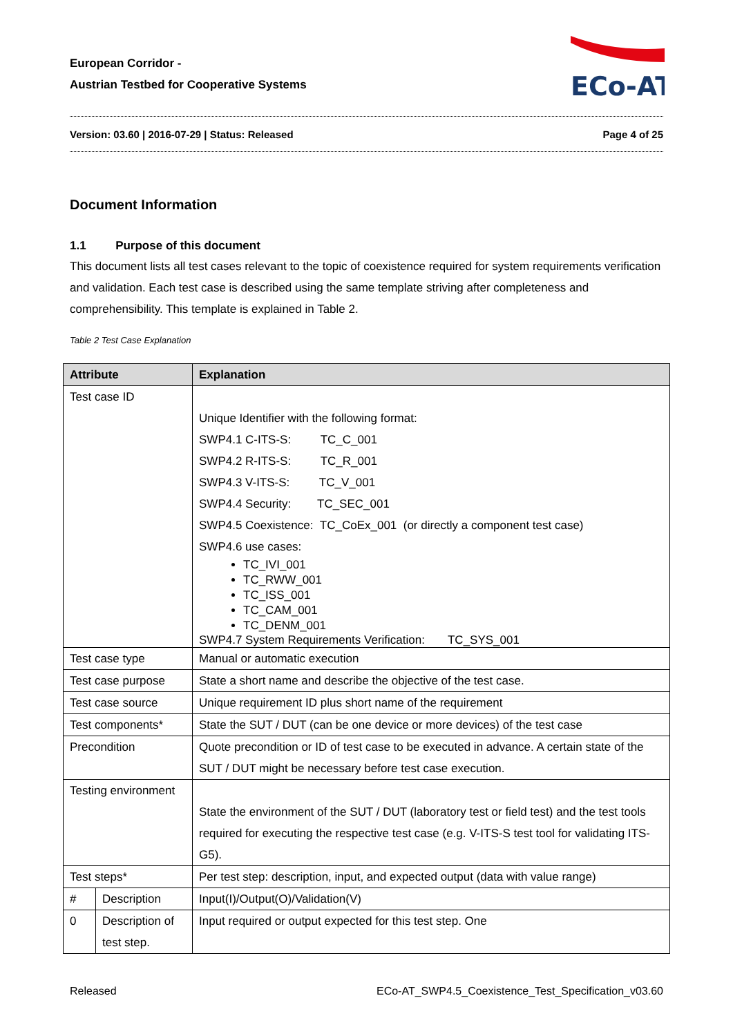European Corridor -
Austrian Testbed for Cooperative Systems
ECo-AT
Version: 03.60 | 2016-07-29 | Status: Released Page 4 of 25
Document Information
1.1 Purpose of this document
This document lists all test cases relevant to the topic of coexistence required for system requirements verification and validation. Each test case is described using the same template striving after completeness and comprehensibility. This template is explained in Table 2.
Table 2 Test Case Explanation
| Attribute | | Explanation | |
| --- | --- | --- | --- |
| Test case ID | | Unique Identifier with the following format: SWP4.1 C-ITS-S: TC_C_001 SWP4.2 R-ITS-S: TC_R_001 SWP4.3 V-ITS-S: TC_V_001 SWP4.4 Security: TC_SEC_001 SWP4.5 Coexistence: TC_CoEx_001 (or directly a component test case) SWP4.6 use cases: TC_IVI_001 TC_RWW_001 TC_ISS_001 TC_CAM_001 TC_DENM_001 SWP4.7 System Requirements Verification: TC_SYS_001 | |
| Test case type | | Manual or automatic execution | |
| Test case purpose | | State a short name and describe the objective of the test case. | |
| Test case source | | Unique requirement ID plus short name of the requirement | |
| Test components* | | State the SUT / DUT (can be one device or more devices) of the test case | |
| Precondition | | Quote precondition or ID of test case to be executed in advance. A certain state of the SUT / DUT might be necessary before test case execution. | |
| Testing environment | | State the environment of the SUT / DUT (laboratory test or field test) and the test tools required for executing the respective test case (e.g. V-ITS-S test tool for validating ITS-G5). | |
| Test steps* | | Per test step: description, input, and expected output (data with value range) | |
| # | Description | | Input(I)/Output(O)/Validation(V) |
| 0 | Description of test step. | | Input required or output expected for this test step. One |
Released ECo-AT_SWP4.5_Coexistence_Test_Specification_v03.60